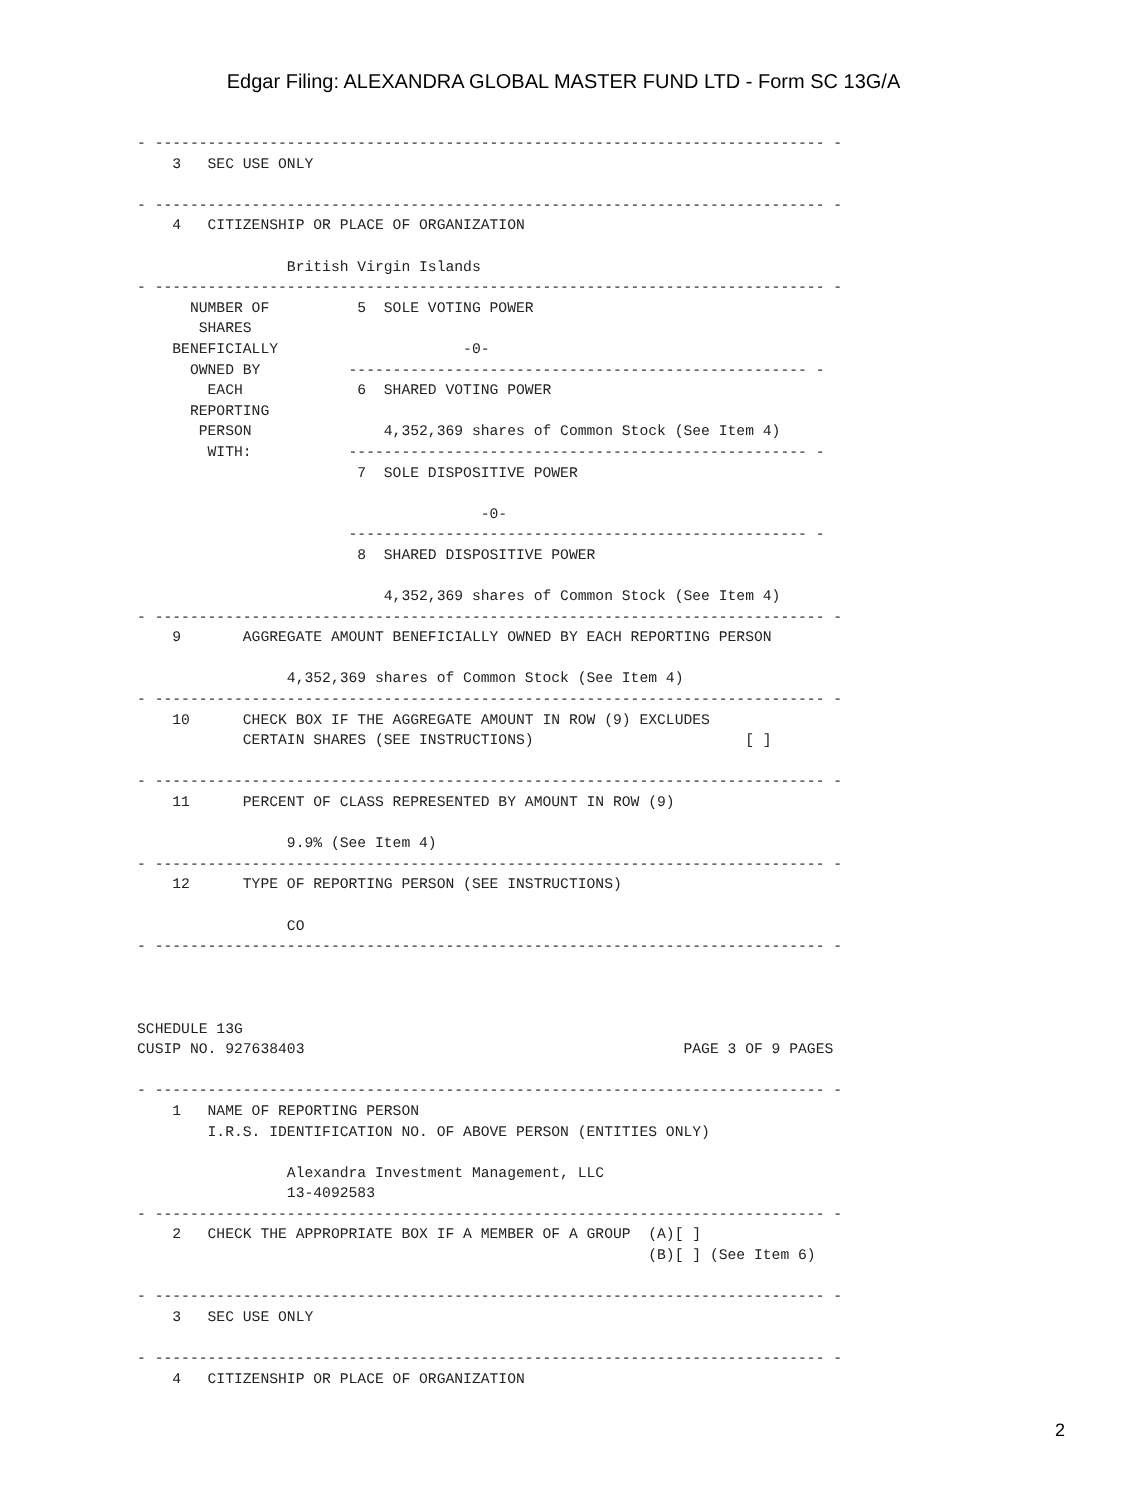Edgar Filing: ALEXANDRA GLOBAL MASTER FUND LTD - Form SC 13G/A
- ---------------------------------------------------------------------------- -
    3   SEC USE ONLY

- ---------------------------------------------------------------------------- -
    4   CITIZENSHIP OR PLACE OF ORGANIZATION

                 British Virgin Islands
- ---------------------------------------------------------------------------- -
      NUMBER OF          5  SOLE VOTING POWER
       SHARES
    BENEFICIALLY                     -0-
      OWNED BY          ---------------------------------------------------- -
        EACH             6  SHARED VOTING POWER
      REPORTING
       PERSON               4,352,369 shares of Common Stock (See Item 4)
        WITH:           ---------------------------------------------------- -
                         7  SOLE DISPOSITIVE POWER

                                       -0-
                        ---------------------------------------------------- -
                         8  SHARED DISPOSITIVE POWER

                            4,352,369 shares of Common Stock (See Item 4)
- ---------------------------------------------------------------------------- -
    9       AGGREGATE AMOUNT BENEFICIALLY OWNED BY EACH REPORTING PERSON

                 4,352,369 shares of Common Stock (See Item 4)
- ---------------------------------------------------------------------------- -
    10      CHECK BOX IF THE AGGREGATE AMOUNT IN ROW (9) EXCLUDES
            CERTAIN SHARES (SEE INSTRUCTIONS)                        [ ]

- ---------------------------------------------------------------------------- -
    11      PERCENT OF CLASS REPRESENTED BY AMOUNT IN ROW (9)

                 9.9% (See Item 4)
- ---------------------------------------------------------------------------- -
    12      TYPE OF REPORTING PERSON (SEE INSTRUCTIONS)

                 CO
- ---------------------------------------------------------------------------- -



SCHEDULE 13G
CUSIP NO. 927638403                                           PAGE 3 OF 9 PAGES

- ---------------------------------------------------------------------------- -
    1   NAME OF REPORTING PERSON
        I.R.S. IDENTIFICATION NO. OF ABOVE PERSON (ENTITIES ONLY)

                 Alexandra Investment Management, LLC
                 13-4092583
- ---------------------------------------------------------------------------- -
    2   CHECK THE APPROPRIATE BOX IF A MEMBER OF A GROUP  (A)[ ]
                                                          (B)[ ] (See Item 6)

- ---------------------------------------------------------------------------- -
    3   SEC USE ONLY

- ---------------------------------------------------------------------------- -
    4   CITIZENSHIP OR PLACE OF ORGANIZATION
2